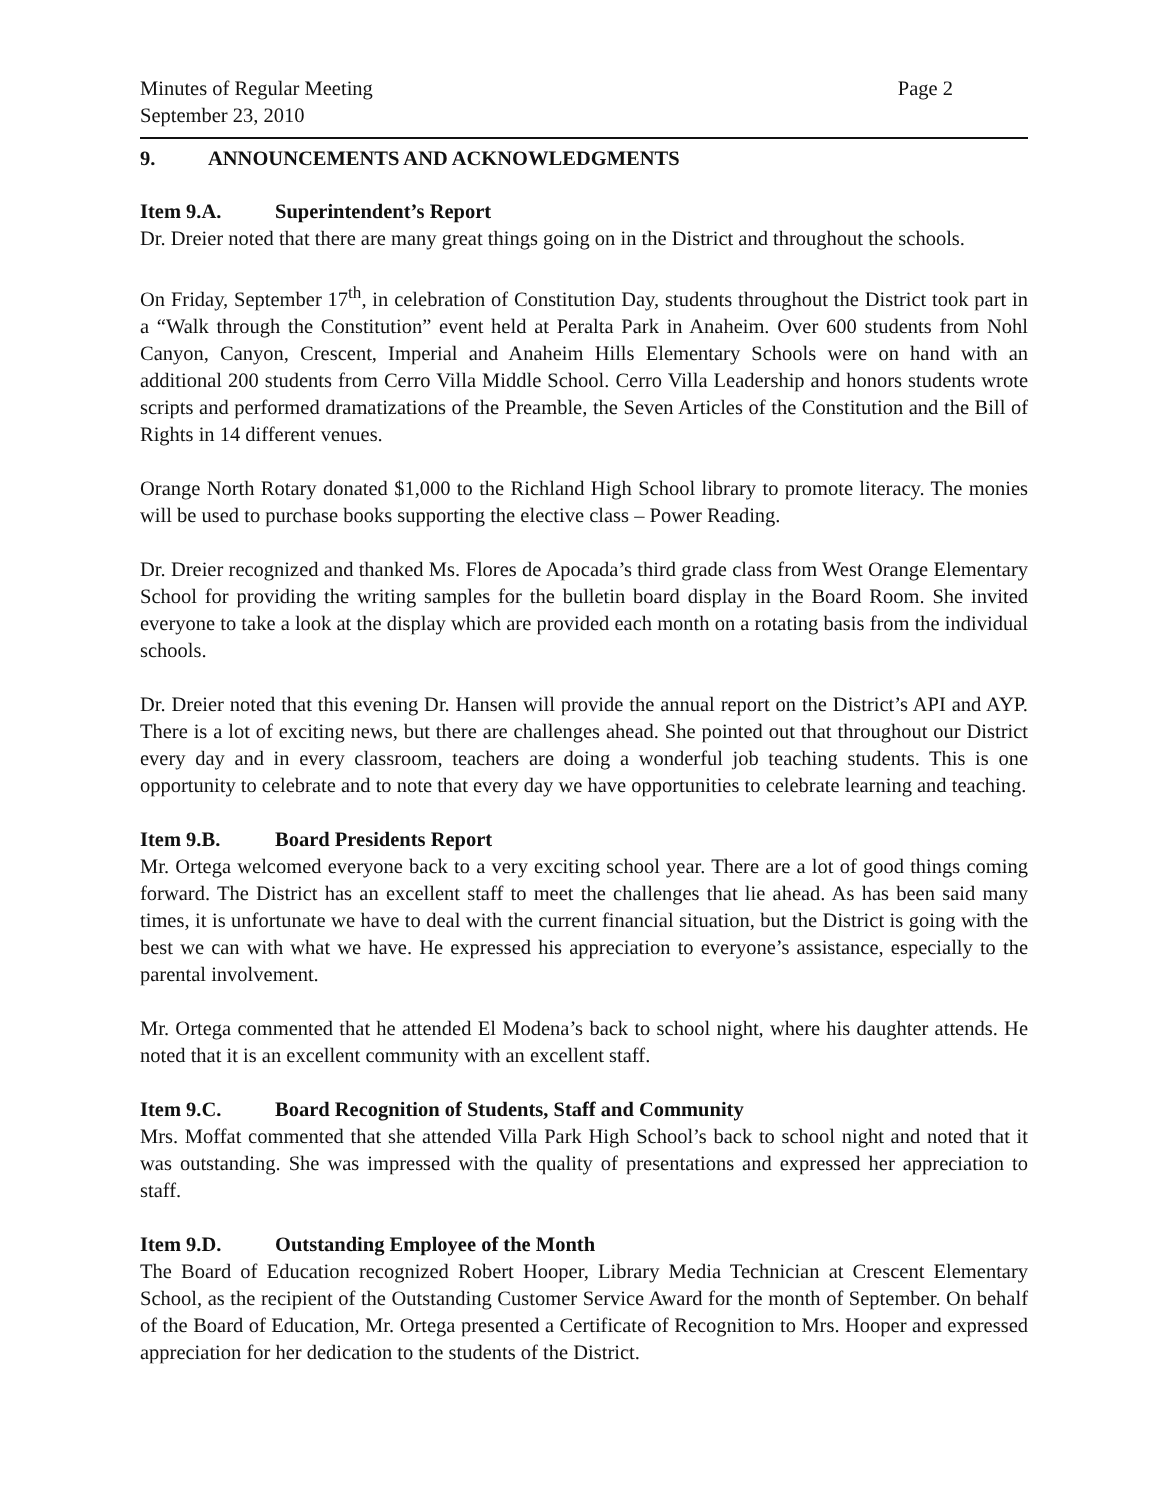Minutes of Regular Meeting
September 23, 2010
Page 2
9. ANNOUNCEMENTS AND ACKNOWLEDGMENTS
Item 9.A. Superintendent’s Report
Dr. Dreier noted that there are many great things going on in the District and throughout the schools.
On Friday, September 17<sup>th</sup>, in celebration of Constitution Day, students throughout the District took part in a “Walk through the Constitution” event held at Peralta Park in Anaheim. Over 600 students from Nohl Canyon, Canyon, Crescent, Imperial and Anaheim Hills Elementary Schools were on hand with an additional 200 students from Cerro Villa Middle School. Cerro Villa Leadership and honors students wrote scripts and performed dramatizations of the Preamble, the Seven Articles of the Constitution and the Bill of Rights in 14 different venues.
Orange North Rotary donated $1,000 to the Richland High School library to promote literacy. The monies will be used to purchase books supporting the elective class – Power Reading.
Dr. Dreier recognized and thanked Ms. Flores de Apocada’s third grade class from West Orange Elementary School for providing the writing samples for the bulletin board display in the Board Room. She invited everyone to take a look at the display which are provided each month on a rotating basis from the individual schools.
Dr. Dreier noted that this evening Dr. Hansen will provide the annual report on the District’s API and AYP. There is a lot of exciting news, but there are challenges ahead. She pointed out that throughout our District every day and in every classroom, teachers are doing a wonderful job teaching students. This is one opportunity to celebrate and to note that every day we have opportunities to celebrate learning and teaching.
Item 9.B. Board Presidents Report
Mr. Ortega welcomed everyone back to a very exciting school year. There are a lot of good things coming forward. The District has an excellent staff to meet the challenges that lie ahead. As has been said many times, it is unfortunate we have to deal with the current financial situation, but the District is going with the best we can with what we have. He expressed his appreciation to everyone’s assistance, especially to the parental involvement.
Mr. Ortega commented that he attended El Modena’s back to school night, where his daughter attends. He noted that it is an excellent community with an excellent staff.
Item 9.C. Board Recognition of Students, Staff and Community
Mrs. Moffat commented that she attended Villa Park High School’s back to school night and noted that it was outstanding. She was impressed with the quality of presentations and expressed her appreciation to staff.
Item 9.D. Outstanding Employee of the Month
The Board of Education recognized Robert Hooper, Library Media Technician at Crescent Elementary School, as the recipient of the Outstanding Customer Service Award for the month of September. On behalf of the Board of Education, Mr. Ortega presented a Certificate of Recognition to Mrs. Hooper and expressed appreciation for her dedication to the students of the District.